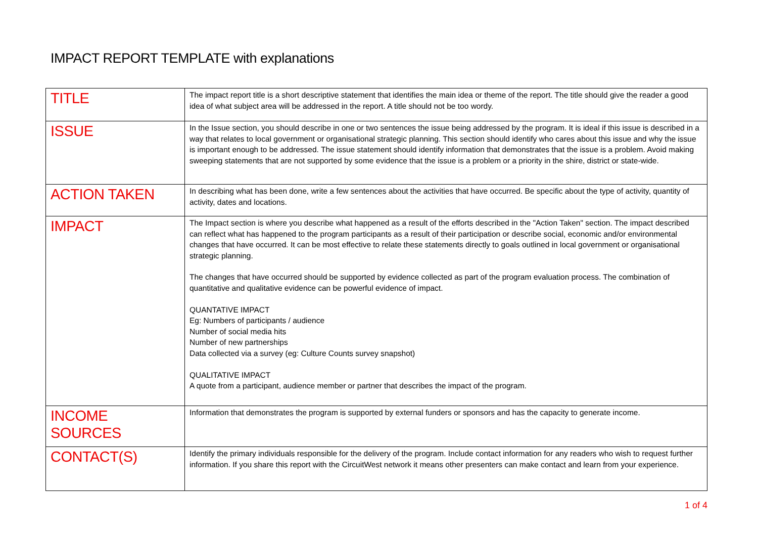IMPACT REPORT TEMPLATE with explanations
| TITLE | The impact report title is a short descriptive statement that identifies the main idea or theme of the report. The title should give the reader a good idea of what subject area will be addressed in the report. A title should not be too wordy. |
| ISSUE | In the Issue section, you should describe in one or two sentences the issue being addressed by the program. It is ideal if this issue is described in a way that relates to local government or organisational strategic planning. This section should identify who cares about this issue and why the issue is important enough to be addressed. The issue statement should identify information that demonstrates that the issue is a problem. Avoid making sweeping statements that are not supported by some evidence that the issue is a problem or a priority in the shire, district or state-wide. |
| ACTION TAKEN | In describing what has been done, write a few sentences about the activities that have occurred. Be specific about the type of activity, quantity of activity, dates and locations. |
| IMPACT | The Impact section is where you describe what happened as a result of the efforts described in the "Action Taken" section. The impact described can reflect what has happened to the program participants as a result of their participation or describe social, economic and/or environmental changes that have occurred. It can be most effective to relate these statements directly to goals outlined in local government or organisational strategic planning. The changes that have occurred should be supported by evidence collected as part of the program evaluation process. The combination of quantitative and qualitative evidence can be powerful evidence of impact. QUANTATIVE IMPACT Eg: Numbers of participants / audience Number of social media hits Number of new partnerships Data collected via a survey (eg: Culture Counts survey snapshot) QUALITATIVE IMPACT A quote from a participant, audience member or partner that describes the impact of the program. |
| INCOME SOURCES | Information that demonstrates the program is supported by external funders or sponsors and has the capacity to generate income. |
| CONTACT(S) | Identify the primary individuals responsible for the delivery of the program. Include contact information for any readers who wish to request further information. If you share this report with the CircuitWest network it means other presenters can make contact and learn from your experience. |
1 of 4